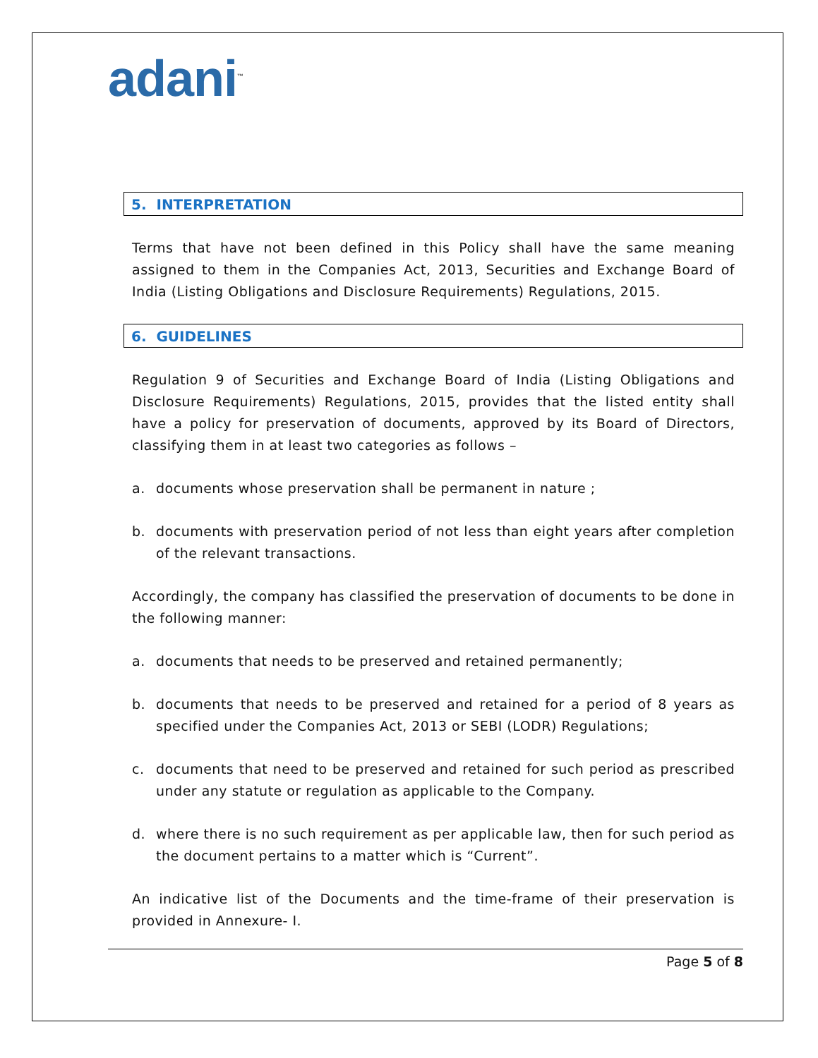adani<sup>™</sup>
5. INTERPRETATION
Terms that have not been defined in this Policy shall have the same meaning assigned to them in the Companies Act, 2013, Securities and Exchange Board of India (Listing Obligations and Disclosure Requirements) Regulations, 2015.
6. GUIDELINES
Regulation 9 of Securities and Exchange Board of India (Listing Obligations and Disclosure Requirements) Regulations, 2015, provides that the listed entity shall have a policy for preservation of documents, approved by its Board of Directors, classifying them in at least two categories as follows –
a. documents whose preservation shall be permanent in nature ;
b. documents with preservation period of not less than eight years after completion of the relevant transactions.
Accordingly, the company has classified the preservation of documents to be done in the following manner:
a. documents that needs to be preserved and retained permanently;
b. documents that needs to be preserved and retained for a period of 8 years as specified under the Companies Act, 2013 or SEBI (LODR) Regulations;
c. documents that need to be preserved and retained for such period as prescribed under any statute or regulation as applicable to the Company.
d. where there is no such requirement as per applicable law, then for such period as the document pertains to a matter which is “Current”.
An indicative list of the Documents and the time-frame of their preservation is provided in Annexure- I.
Page 5 of 8